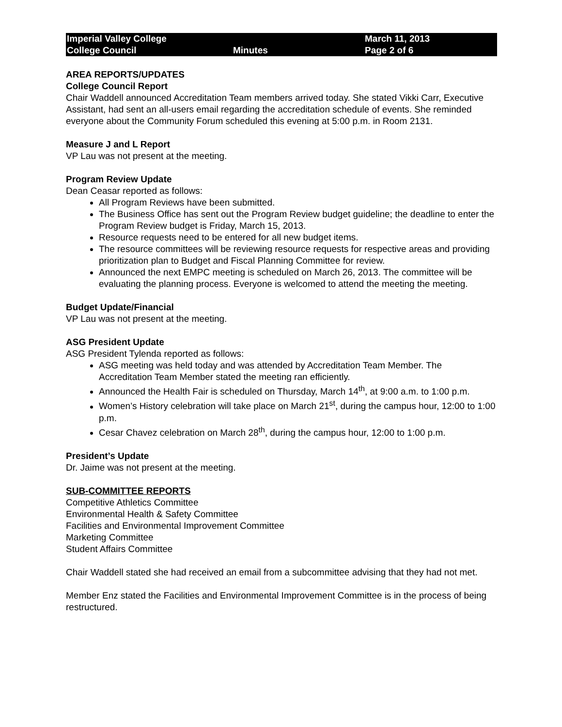Imperial Valley College
College Council
Minutes
March 11, 2013
Page 2 of 6
AREA REPORTS/UPDATES
College Council Report
Chair Waddell announced Accreditation Team members arrived today. She stated Vikki Carr, Executive Assistant, had sent an all-users email regarding the accreditation schedule of events. She reminded everyone about the Community Forum scheduled this evening at 5:00 p.m. in Room 2131.
Measure J and L Report
VP Lau was not present at the meeting.
Program Review Update
Dean Ceasar reported as follows:
All Program Reviews have been submitted.
The Business Office has sent out the Program Review budget guideline; the deadline to enter the Program Review budget is Friday, March 15, 2013.
Resource requests need to be entered for all new budget items.
The resource committees will be reviewing resource requests for respective areas and providing prioritization plan to Budget and Fiscal Planning Committee for review.
Announced the next EMPC meeting is scheduled on March 26, 2013. The committee will be evaluating the planning process. Everyone is welcomed to attend the meeting the meeting.
Budget Update/Financial
VP Lau was not present at the meeting.
ASG President Update
ASG President Tylenda reported as follows:
ASG meeting was held today and was attended by Accreditation Team Member. The Accreditation Team Member stated the meeting ran efficiently.
Announced the Health Fair is scheduled on Thursday, March 14<sup>th</sup>, at 9:00 a.m. to 1:00 p.m.
Women’s History celebration will take place on March 21<sup>st</sup>, during the campus hour, 12:00 to 1:00 p.m.
Cesar Chavez celebration on March 28<sup>th</sup>, during the campus hour, 12:00 to 1:00 p.m.
President’s Update
Dr. Jaime was not present at the meeting.
SUB-COMMITTEE REPORTS
Competitive Athletics Committee
Environmental Health & Safety Committee
Facilities and Environmental Improvement Committee
Marketing Committee
Student Affairs Committee
Chair Waddell stated she had received an email from a subcommittee advising that they had not met.
Member Enz stated the Facilities and Environmental Improvement Committee is in the process of being restructured.